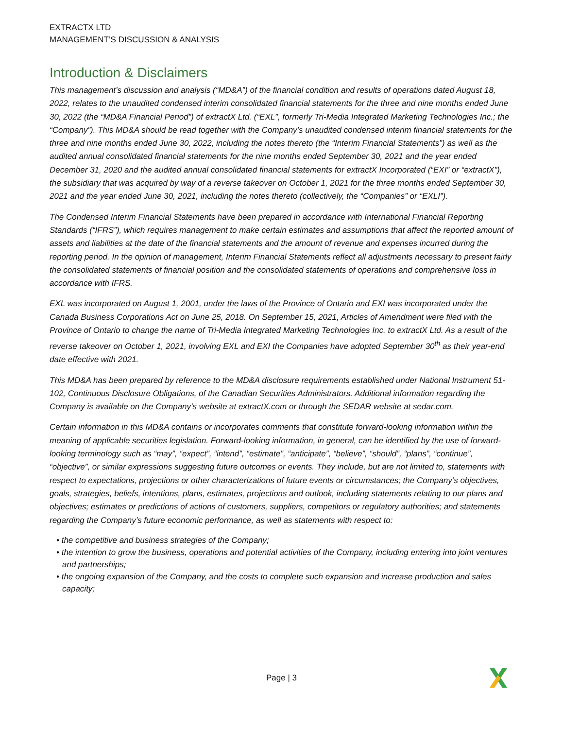EXTRACTX LTD
MANAGEMENT’S DISCUSSION & ANALYSIS
Introduction & Disclaimers
This management’s discussion and analysis (“MD&A”) of the financial condition and results of operations dated August 18, 2022, relates to the unaudited condensed interim consolidated financial statements for the three and nine months ended June 30, 2022 (the “MD&A Financial Period”) of extractX Ltd. (“EXL”, formerly Tri-Media Integrated Marketing Technologies Inc.; the “Company”). This MD&A should be read together with the Company’s unaudited condensed interim financial statements for the three and nine months ended June 30, 2022, including the notes thereto (the “Interim Financial Statements”) as well as the audited annual consolidated financial statements for the nine months ended September 30, 2021 and the year ended December 31, 2020 and the audited annual consolidated financial statements for extractX Incorporated (“EXI” or “extractX”), the subsidiary that was acquired by way of a reverse takeover on October 1, 2021 for the three months ended September 30, 2021 and the year ended June 30, 2021, including the notes thereto (collectively, the “Companies” or “EXLI”).
The Condensed Interim Financial Statements have been prepared in accordance with International Financial Reporting Standards (“IFRS”), which requires management to make certain estimates and assumptions that affect the reported amount of assets and liabilities at the date of the financial statements and the amount of revenue and expenses incurred during the reporting period. In the opinion of management, Interim Financial Statements reflect all adjustments necessary to present fairly the consolidated statements of financial position and the consolidated statements of operations and comprehensive loss in accordance with IFRS.
EXL was incorporated on August 1, 2001, under the laws of the Province of Ontario and EXI was incorporated under the Canada Business Corporations Act on June 25, 2018. On September 15, 2021, Articles of Amendment were filed with the Province of Ontario to change the name of Tri-Media Integrated Marketing Technologies Inc. to extractX Ltd. As a result of the reverse takeover on October 1, 2021, involving EXL and EXI the Companies have adopted September 30<sup>th</sup> as their year-end date effective with 2021.
This MD&A has been prepared by reference to the MD&A disclosure requirements established under National Instrument 51-102, Continuous Disclosure Obligations, of the Canadian Securities Administrators. Additional information regarding the Company is available on the Company’s website at extractX.com or through the SEDAR website at sedar.com.
Certain information in this MD&A contains or incorporates comments that constitute forward-looking information within the meaning of applicable securities legislation. Forward-looking information, in general, can be identified by the use of forward-looking terminology such as “may”, “expect”, “intend”, “estimate”, “anticipate”, “believe”, “should”, “plans”, “continue”, “objective”, or similar expressions suggesting future outcomes or events. They include, but are not limited to, statements with respect to expectations, projections or other characterizations of future events or circumstances; the Company’s objectives, goals, strategies, beliefs, intentions, plans, estimates, projections and outlook, including statements relating to our plans and objectives; estimates or predictions of actions of customers, suppliers, competitors or regulatory authorities; and statements regarding the Company’s future economic performance, as well as statements with respect to:
• the competitive and business strategies of the Company;
• the intention to grow the business, operations and potential activities of the Company, including entering into joint ventures and partnerships;
• the ongoing expansion of the Company, and the costs to complete such expansion and increase production and sales capacity;
Page | 3